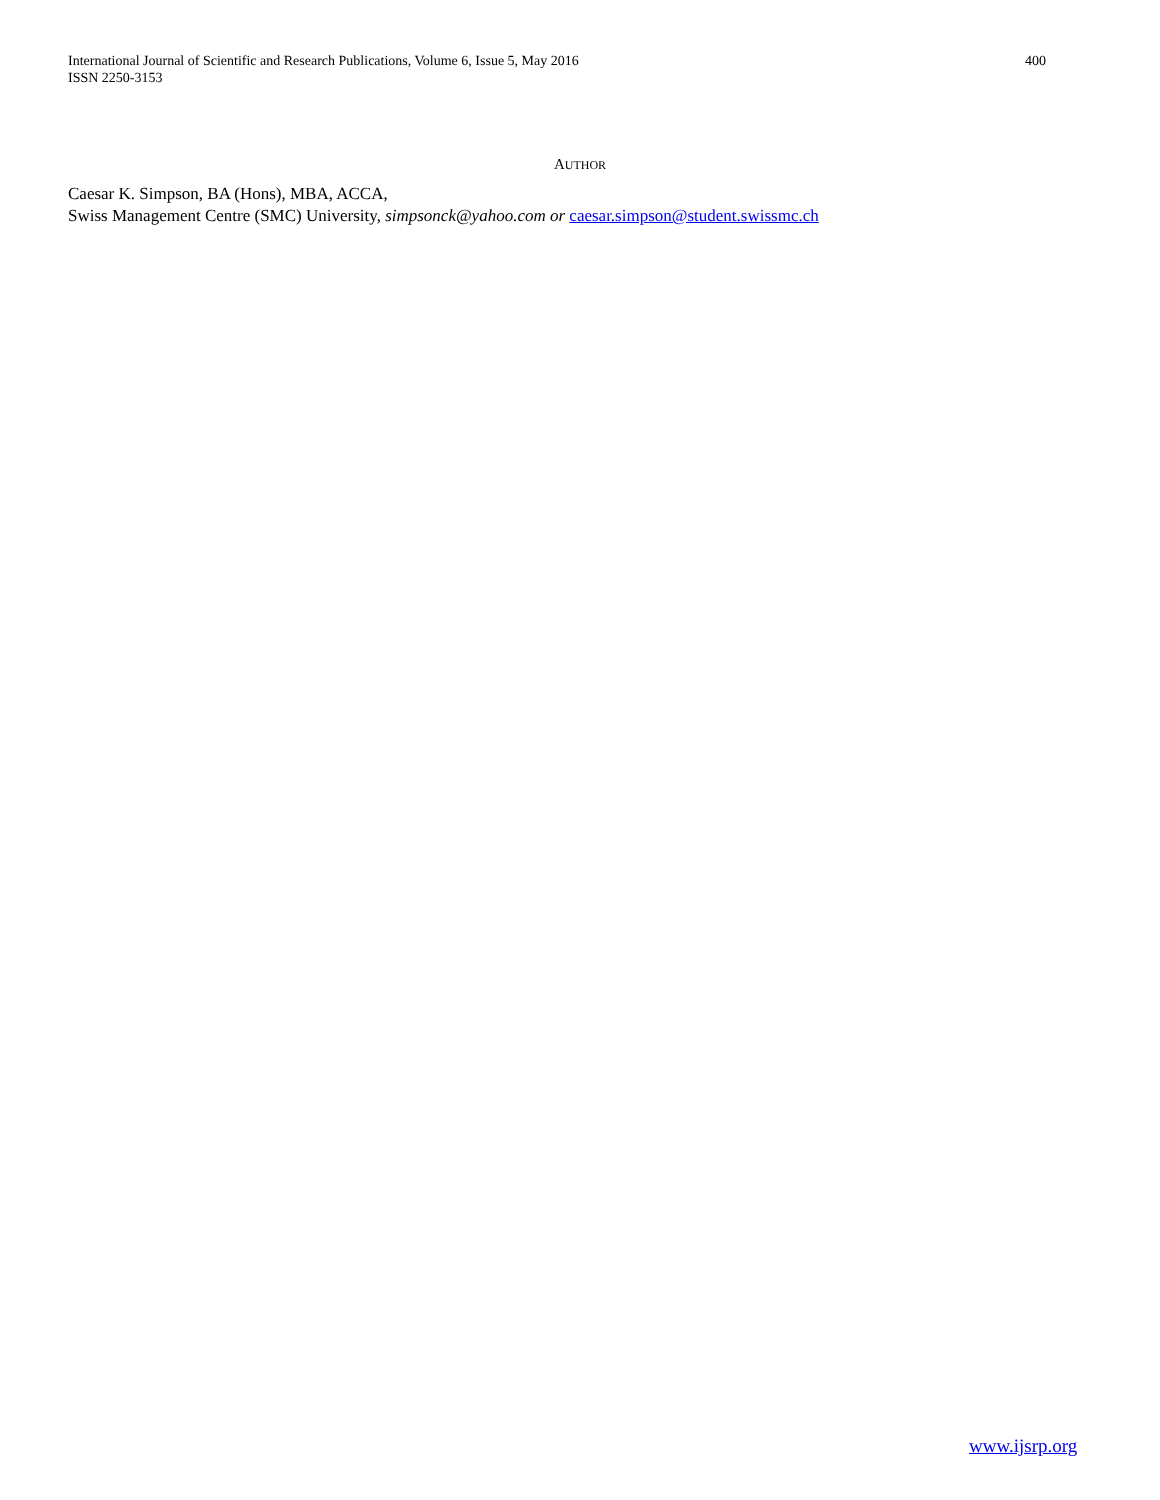International Journal of Scientific and Research Publications, Volume 6, Issue 5, May 2016
ISSN 2250-3153
400
AUTHOR
Caesar K. Simpson, BA (Hons), MBA, ACCA,
Swiss Management Centre (SMC) University, simpsonck@yahoo.com or caesar.simpson@student.swissmc.ch
www.ijsrp.org